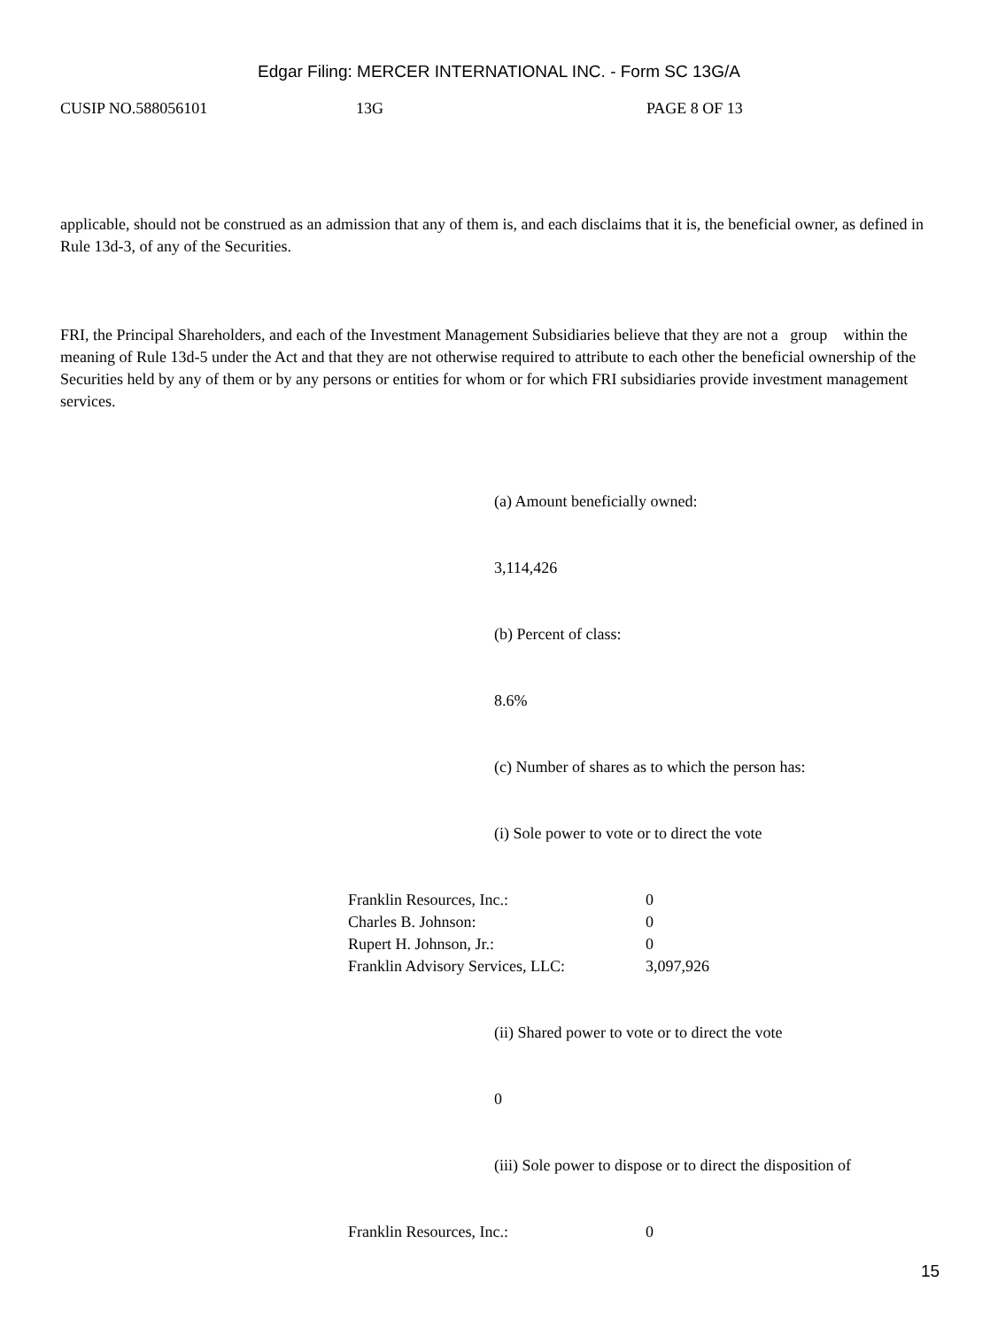Edgar Filing: MERCER INTERNATIONAL INC. - Form SC 13G/A
CUSIP NO.588056101 13G PAGE 8 OF 13
applicable, should not be construed as an admission that any of them is, and each disclaims that it is, the beneficial owner, as defined in Rule 13d-3, of any of the Securities.
FRI, the Principal Shareholders, and each of the Investment Management Subsidiaries believe that they are not a group within the meaning of Rule 13d-5 under the Act and that they are not otherwise required to attribute to each other the beneficial ownership of the Securities held by any of them or by any persons or entities for whom or for which FRI subsidiaries provide investment management services.
(a) Amount beneficially owned:
3,114,426
(b) Percent of class:
8.6%
(c) Number of shares as to which the person has:
(i) Sole power to vote or to direct the vote
| Franklin Resources, Inc.: | 0 |
| Charles B. Johnson: | 0 |
| Rupert H. Johnson, Jr.: | 0 |
| Franklin Advisory Services, LLC: | 3,097,926 |
(ii) Shared power to vote or to direct the vote
0
(iii) Sole power to dispose or to direct the disposition of
| Franklin Resources, Inc.: | 0 |
15